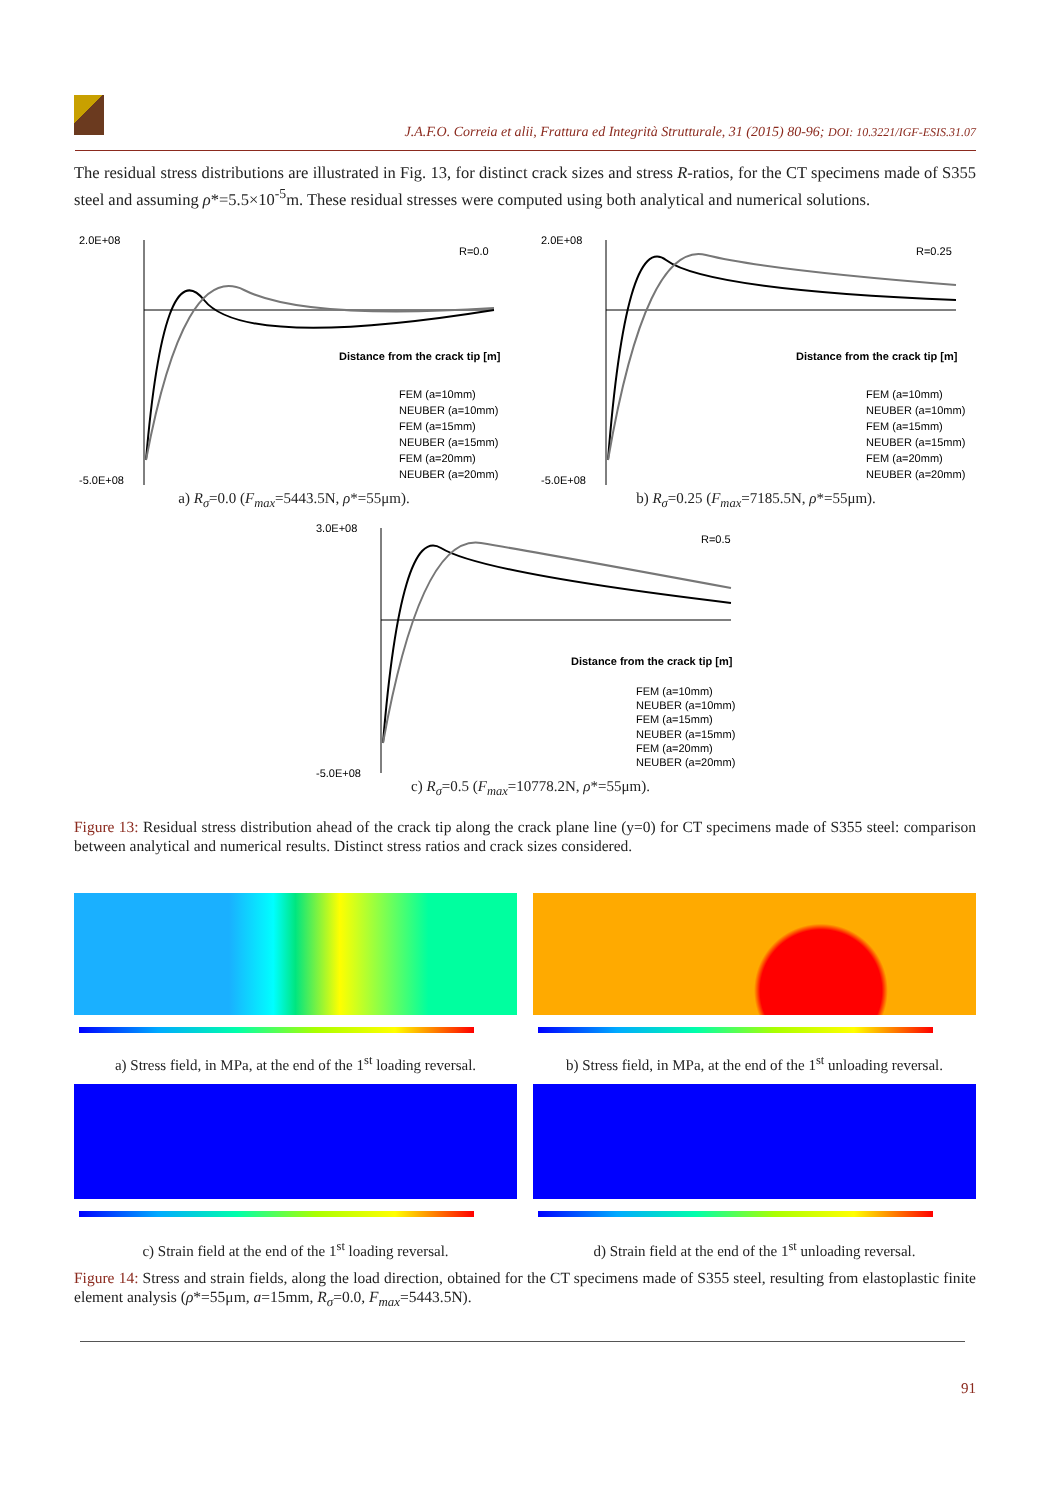J.A.F.O. Correia et alii, Frattura ed Integrità Strutturale, 31 (2015) 80-96; DOI: 10.3221/IGF-ESIS.31.07
The residual stress distributions are illustrated in Fig. 13, for distinct crack sizes and stress R-ratios, for the CT specimens made of S355 steel and assuming ρ*=5.5×10<sup>-5</sup>m. These residual stresses were computed using both analytical and numerical solutions.
R=0.0
Distance from the crack tip [m]
FEM (a=10mm)
NEUBER (a=10mm)
FEM (a=15mm)
NEUBER (a=15mm)
FEM (a=20mm)
NEUBER (a=20mm)
2.0E+08
-5.0E+08
a) R<sub>σ</sub>=0.0 (F<sub>max</sub>=5443.5N, ρ*=55μm).
R=0.25
Distance from the crack tip [m]
FEM (a=10mm)
NEUBER (a=10mm)
FEM (a=15mm)
NEUBER (a=15mm)
FEM (a=20mm)
NEUBER (a=20mm)
2.0E+08
-5.0E+08
b) R<sub>σ</sub>=0.25 (F<sub>max</sub>=7185.5N, ρ*=55μm).
R=0.5
Distance from the crack tip [m]
FEM (a=10mm)
NEUBER (a=10mm)
FEM (a=15mm)
NEUBER (a=15mm)
FEM (a=20mm)
NEUBER (a=20mm)
3.0E+08
-5.0E+08
c) R<sub>σ</sub>=0.5 (F<sub>max</sub>=10778.2N, ρ*=55μm).
Figure 13: Residual stress distribution ahead of the crack tip along the crack plane line (y=0) for CT specimens made of S355 steel: comparison between analytical and numerical results. Distinct stress ratios and crack sizes considered.
a) Stress field, in MPa, at the end of the 1<sup>st</sup> loading reversal.
b) Stress field, in MPa, at the end of the 1<sup>st</sup> unloading reversal.
c) Strain field at the end of the 1<sup>st</sup> loading reversal.
d) Strain field at the end of the 1<sup>st</sup> unloading reversal.
Figure 14: Stress and strain fields, along the load direction, obtained for the CT specimens made of S355 steel, resulting from elastoplastic finite element analysis (ρ*=55μm, a=15mm, R<sub>σ</sub>=0.0, F<sub>max</sub>=5443.5N).
91